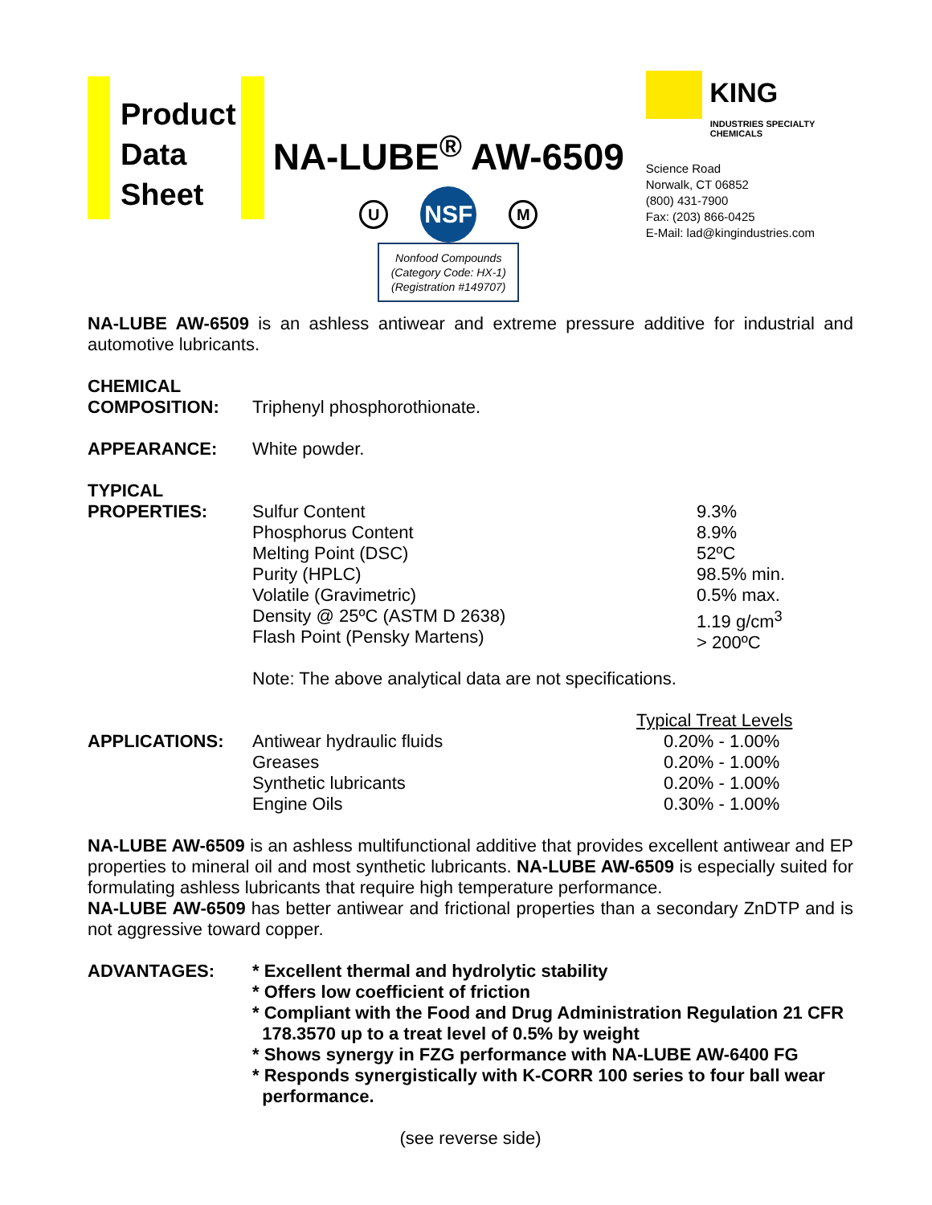Product
Data
Sheet
NA-LUBE<sup>®</sup> AW-6509
U
NSF
M
Nonfood Compounds
(Category Code: HX-1)
(Registration #149707)
KING
INDUSTRIES SPECIALTY CHEMICALS
Science Road
Norwalk, CT 06852
(800) 431-7900
Fax: (203) 866-0425
E-Mail: lad@kingindustries.com
NA-LUBE AW-6509 is an ashless antiwear and extreme pressure additive for industrial and automotive lubricants.
| CHEMICAL COMPOSITION: | Triphenyl phosphorothionate. | |
| APPEARANCE: | White powder. | |
| TYPICAL PROPERTIES: | Sulfur Content Phosphorus Content Melting Point (DSC) Purity (HPLC) Volatile (Gravimetric) Density @ 25ºC (ASTM D 2638) Flash Point (Pensky Martens) Note: The above analytical data are not specifications. | 9.3% 8.9% 52ºC 98.5% min. 0.5% max. 1.19 g/cm<sup>3</sup> > 200ºC |
| | | Typical Treat Levels |
| APPLICATIONS: | Antiwear hydraulic fluids Greases Synthetic lubricants Engine Oils | 0.20% - 1.00% 0.20% - 1.00% 0.20% - 1.00% 0.30% - 1.00% |
NA-LUBE AW-6509 is an ashless multifunctional additive that provides excellent antiwear and EP properties to mineral oil and most synthetic lubricants. NA-LUBE AW-6509 is especially suited for formulating ashless lubricants that require high temperature performance.
NA-LUBE AW-6509 has better antiwear and frictional properties than a secondary ZnDTP and is not aggressive toward copper.
| ADVANTAGES: | * Excellent thermal and hydrolytic stability * Offers low coefficient of friction * Compliant with the Food and Drug Administration Regulation 21 CFR 178.3570 up to a treat level of 0.5% by weight * Shows synergy in FZG performance with NA-LUBE AW-6400 FG * Responds synergistically with K-CORR 100 series to four ball wear performance. |
(see reverse side)